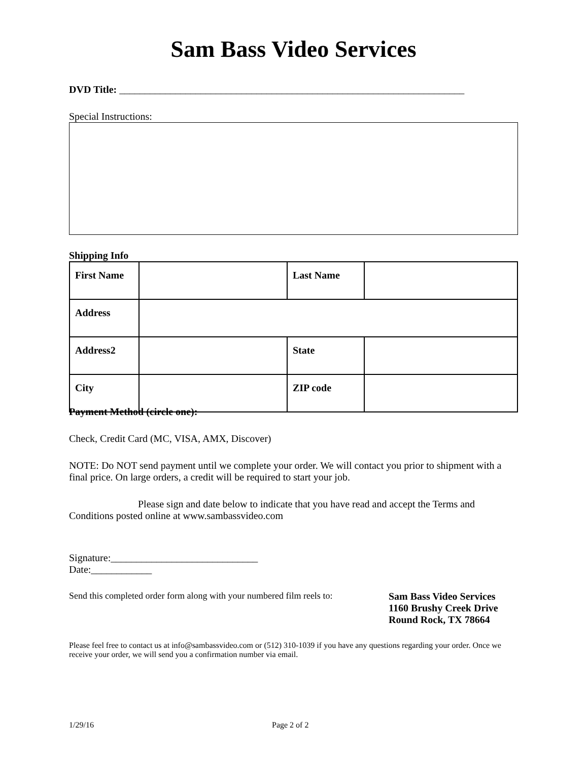Sam Bass Video Services
DVD Title: ____________________________________________________________________
Special Instructions:
Shipping Info
| First Name | | Last Name | |
| Address | | | |
| Address2 | | State | |
| City | | ZIP code | |
Payment Method (circle one):
Check, Credit Card (MC, VISA, AMX, Discover)
NOTE: Do NOT send payment until we complete your order. We will contact you prior to shipment with a final price. On large orders, a credit will be required to start your job.
Please sign and date below to indicate that you have read and accept the Terms and Conditions posted online at www.sambassvideo.com
Signature:_____________________________
Date:____________
Send this completed order form along with your numbered film reels to:
Sam Bass Video Services
1160 Brushy Creek Drive
Round Rock, TX 78664
Please feel free to contact us at info@sambassvideo.com or (512) 310-1039 if you have any questions regarding your order. Once we receive your order, we will send you a confirmation number via email.
1/29/16 Page 2 of 2